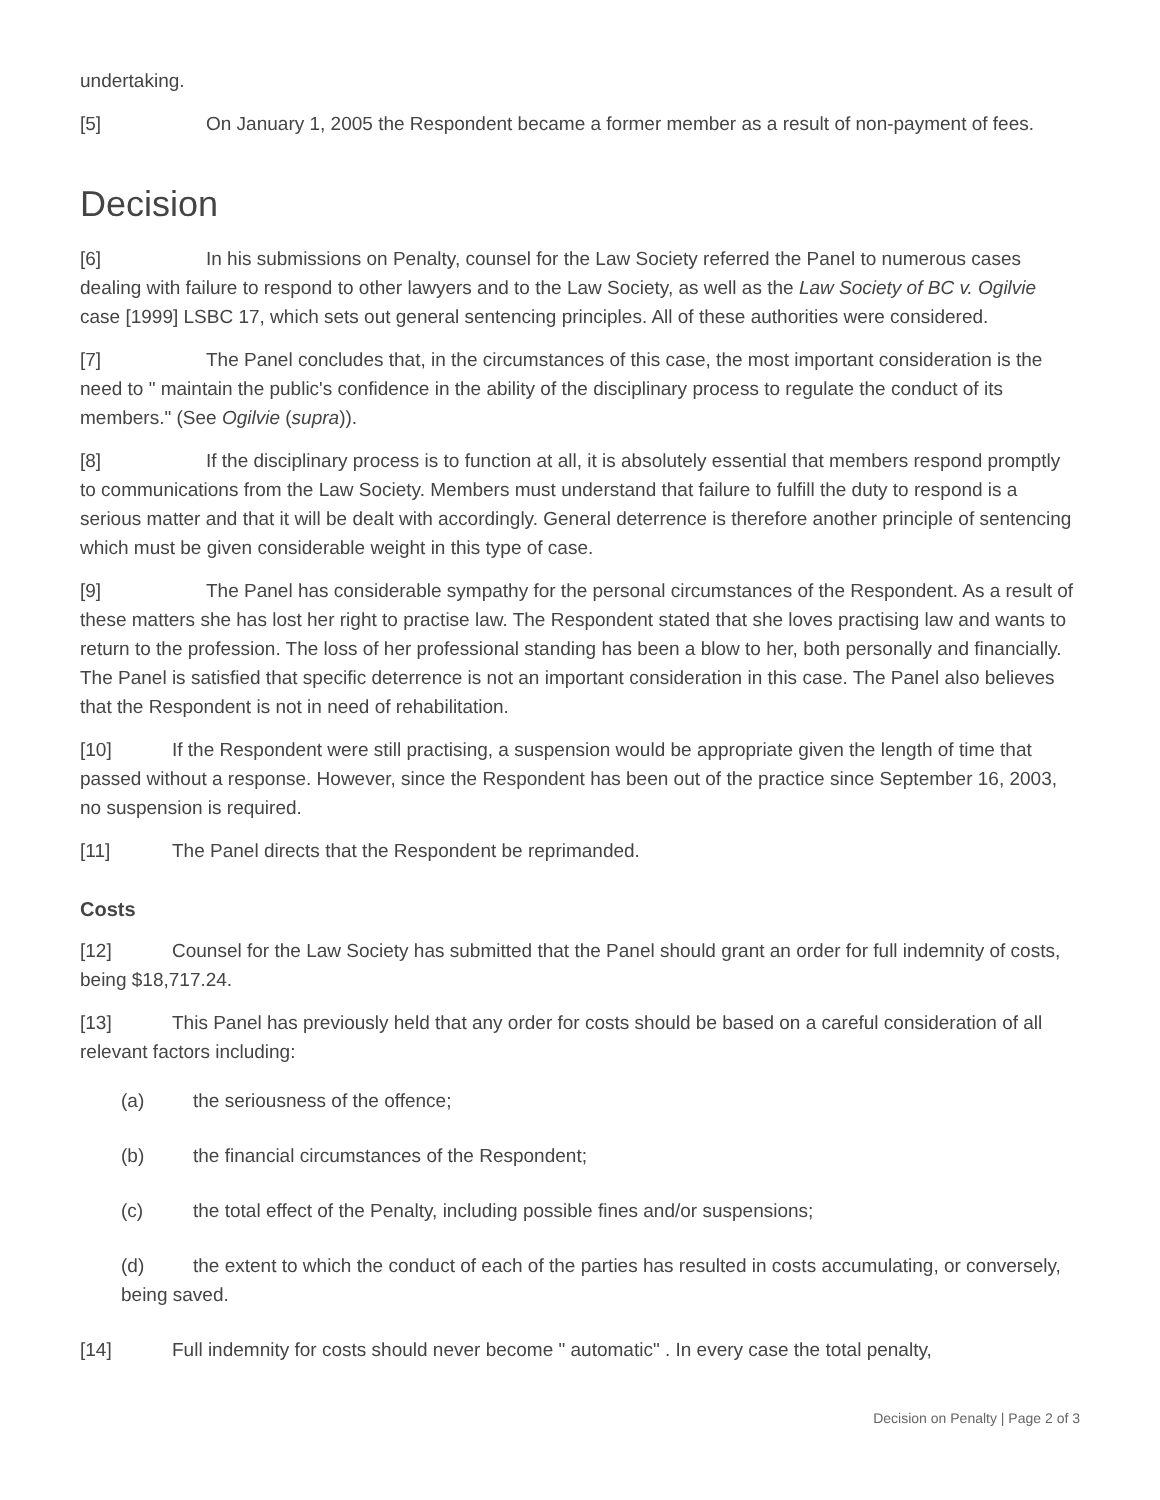undertaking.
[5] On January 1, 2005 the Respondent became a former member as a result of non-payment of fees.
Decision
[6] In his submissions on Penalty, counsel for the Law Society referred the Panel to numerous cases dealing with failure to respond to other lawyers and to the Law Society, as well as the Law Society of BC v. Ogilvie case [1999] LSBC 17, which sets out general sentencing principles. All of these authorities were considered.
[7] The Panel concludes that, in the circumstances of this case, the most important consideration is the need to " maintain the public's confidence in the ability of the disciplinary process to regulate the conduct of its members." (See Ogilvie (supra)).
[8] If the disciplinary process is to function at all, it is absolutely essential that members respond promptly to communications from the Law Society. Members must understand that failure to fulfill the duty to respond is a serious matter and that it will be dealt with accordingly. General deterrence is therefore another principle of sentencing which must be given considerable weight in this type of case.
[9] The Panel has considerable sympathy for the personal circumstances of the Respondent. As a result of these matters she has lost her right to practise law. The Respondent stated that she loves practising law and wants to return to the profession. The loss of her professional standing has been a blow to her, both personally and financially. The Panel is satisfied that specific deterrence is not an important consideration in this case. The Panel also believes that the Respondent is not in need of rehabilitation.
[10] If the Respondent were still practising, a suspension would be appropriate given the length of time that passed without a response. However, since the Respondent has been out of the practice since September 16, 2003, no suspension is required.
[11] The Panel directs that the Respondent be reprimanded.
Costs
[12] Counsel for the Law Society has submitted that the Panel should grant an order for full indemnity of costs, being $18,717.24.
[13] This Panel has previously held that any order for costs should be based on a careful consideration of all relevant factors including:
(a) the seriousness of the offence;
(b) the financial circumstances of the Respondent;
(c) the total effect of the Penalty, including possible fines and/or suspensions;
(d) the extent to which the conduct of each of the parties has resulted in costs accumulating, or conversely, being saved.
[14] Full indemnity for costs should never become " automatic" . In every case the total penalty,
Decision on Penalty | Page 2 of 3